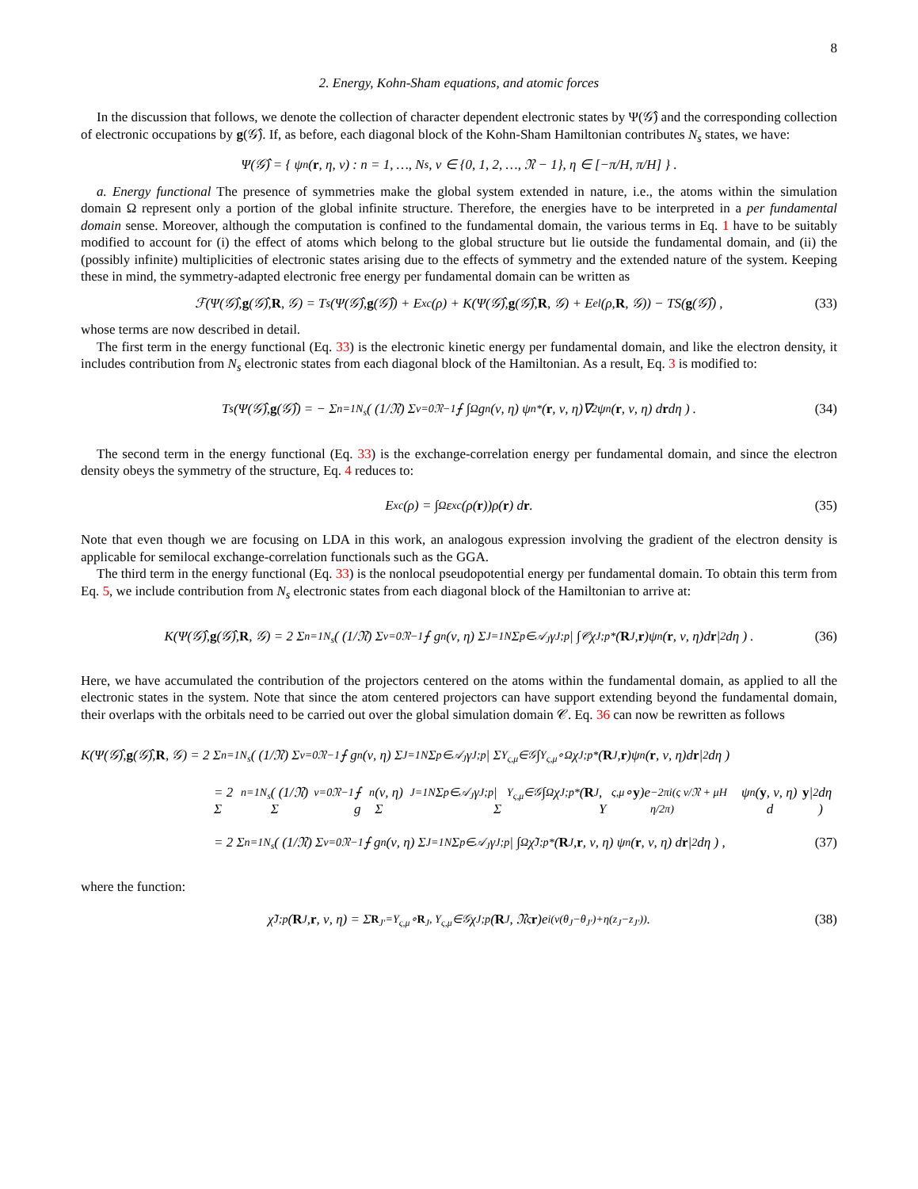8
2. Energy, Kohn-Sham equations, and atomic forces
In the discussion that follows, we denote the collection of character dependent electronic states by Ψ(𝒢̂) and the corresponding collection of electronic occupations by g(𝒢̂). If, as before, each diagonal block of the Kohn-Sham Hamiltonian contributes N<sub>s</sub> states, we have:
Ψ(𝒢̂) = { ψ<sub>n</sub>(r, η, ν) : n = 1, …, N<sub>s</sub>, ν ∈ {0, 1, 2, …, 𝔑 − 1}, η ∈ [−π/H, π/H] } .
a. Energy functional The presence of symmetries make the global system extended in nature, i.e., the atoms within the simulation domain Ω represent only a portion of the global infinite structure. Therefore, the energies have to be interpreted in a per fundamental domain sense. Moreover, although the computation is confined to the fundamental domain, the various terms in Eq. 1 have to be suitably modified to account for (i) the effect of atoms which belong to the global structure but lie outside the fundamental domain, and (ii) the (possibly infinite) multiplicities of electronic states arising due to the effects of symmetry and the extended nature of the system. Keeping these in mind, the symmetry-adapted electronic free energy per fundamental domain can be written as
ℱ(Ψ(𝒢̂), g (𝒢̂), R, 𝒢) = T<sub>s</sub>(Ψ(𝒢̂), g (𝒢̂)) + E<sub>xc</sub>(ρ) + K(Ψ(𝒢̂), g (𝒢̂), R, 𝒢) + E<sub>el</sub>(ρ, R, 𝒢)) − TS(g (𝒢̂)) , (33)
whose terms are now described in detail.
The first term in the energy functional (Eq. 33) is the electronic kinetic energy per fundamental domain, and like the electron density, it includes contribution from N<sub>s</sub> electronic states from each diagonal block of the Hamiltonian. As a result, Eq. 3 is modified to:
T<sub>s</sub>(Ψ(𝒢̂), g (𝒢̂)) = − Σ<sub>n=1</sub><sup>N<sub>s</sub></sup> ( (1/𝔑) Σ<sub>ν=0</sub><sup>𝔑−1</sup> ⨍ ∫<sub>Ω</sub> g<sub>n</sub>(ν, η) ψ<sub>n</sub><sup>*</sup>(r, ν, η)∇<sup>2</sup>ψ<sub>n</sub>(r, ν, η) d r dη ) . (34)
The second term in the energy functional (Eq. 33) is the exchange-correlation energy per fundamental domain, and since the electron density obeys the symmetry of the structure, Eq. 4 reduces to:
E<sub>xc</sub>(ρ) = ∫<sub>Ω</sub> ε<sub>xc</sub>(ρ(r))ρ(r) d r . (35)
Note that even though we are focusing on LDA in this work, an analogous expression involving the gradient of the electron density is applicable for semilocal exchange-correlation functionals such as the GGA.
The third term in the energy functional (Eq. 33) is the nonlocal pseudopotential energy per fundamental domain. To obtain this term from Eq. 5, we include contribution from N<sub>s</sub> electronic states from each diagonal block of the Hamiltonian to arrive at:
K(Ψ(𝒢̂), g (𝒢̂), R, 𝒢) = 2 Σ<sub>n=1</sub><sup>N<sub>s</sub></sup> ( (1/𝔑) Σ<sub>ν=0</sub><sup>𝔑−1</sup> ⨍ g<sub>n</sub>(ν, η) Σ<sub>J=1</sub><sup>N</sup> Σ<sub>p∈𝒜<sub>J</sub></sub> γ<sub>J;p</sub> | ∫<sub>𝒞</sub> χ<sub>J;p</sub><sup>*</sup>(R<sub>J</sub>, r)ψ<sub>n</sub>(r, ν, η)d r |<sup>2</sup> dη ) . (36)
Here, we have accumulated the contribution of the projectors centered on the atoms within the fundamental domain, as applied to all the electronic states in the system. Note that since the atom centered projectors can have support extending beyond the fundamental domain, their overlaps with the orbitals need to be carried out over the global simulation domain 𝒞. Eq. 36 can now be rewritten as follows
K(Ψ(𝒢̂), g (𝒢̂), R, 𝒢) = 2 Σ<sub>n=1</sub><sup>N<sub>s</sub></sup> ( (1/𝔑) Σ<sub>ν=0</sub><sup>𝔑−1</sup> ⨍ g<sub>n</sub>(ν, η) Σ<sub>J=1</sub><sup>N</sup> Σ<sub>p∈𝒜<sub>J</sub></sub> γ<sub>J;p</sub> | Σ<sub>Υ<sub>ς,μ</sub>∈𝒢</sub> ∫<sub>Υ<sub>ς,μ</sub>∘Ω</sub> χ<sub>J;p</sub><sup>*</sup>(R<sub>J</sub>, r)ψ<sub>n</sub>(r, ν, η)d r |<sup>2</sup> dη )
= 2 Σ<sub>n=1</sub><sup>N<sub>s</sub></sup> ( (1/𝔑) Σ<sub>ν=0</sub><sup>𝔑−1</sup> ⨍ g<sub>n</sub>(ν, η) Σ<sub>J=1</sub><sup>N</sup> Σ<sub>p∈𝒜<sub>J</sub></sub> γ<sub>J;p</sub> | Σ<sub>Υ<sub>ς,μ</sub>∈𝒢</sub> ∫<sub>Ω</sub> χ<sub>J;p</sub><sup>*</sup>(R<sub>J</sub>, Υ<sub>ς,μ</sub> ∘ y)e<sup>−2πi(ς ν/𝔑 + μH η/2π)</sup> ψ<sub>n</sub>(y, ν, η) d y |<sup>2</sup> dη )
= 2 Σ<sub>n=1</sub><sup>N<sub>s</sub></sup> ( (1/𝔑) Σ<sub>ν=0</sub><sup>𝔑−1</sup> ⨍ g<sub>n</sub>(ν, η) Σ<sub>J=1</sub><sup>N</sup> Σ<sub>p∈𝒜<sub>J</sub></sub> γ<sub>J;p</sub> | ∫<sub>Ω</sub> χ̃<sub>J;p</sub><sup>*</sup>(R<sub>J</sub>, r, ν, η) ψ<sub>n</sub>(r, ν, η) d r |<sup>2</sup> dη ) , (37)
where the function:
χ̃<sub>J;p</sub>(R<sub>J</sub>, r, ν, η) = Σ<sub>R<sub>J′</sub>=Υ<sub>ς,μ</sub>∘R<sub>J</sub>, Υ<sub>ς,μ</sub>∈𝒢</sub> χ<sub>J;p</sub>(R<sub>J</sub>, 𝔑<sup>ς</sup> r)e<sup>i(ν(θ<sub>J</sub>−θ<sub>J′</sub>)+η(z<sub>J</sub>−z<sub>J′</sub>))</sup> . (38)